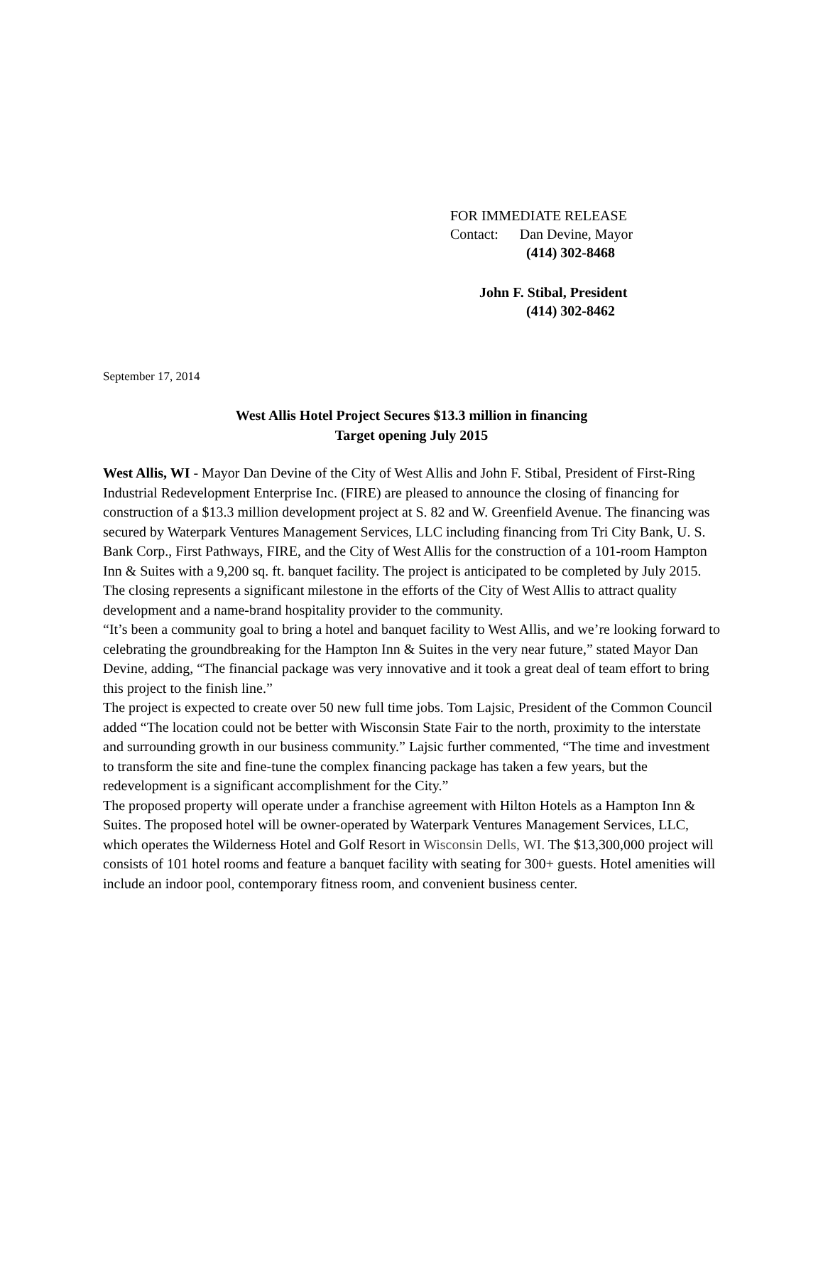FOR IMMEDIATE RELEASE
Contact: Dan Devine, Mayor
(414) 302-8468
John F. Stibal, President
(414) 302-8462
September 17, 2014
West Allis Hotel Project Secures $13.3 million in financing
Target opening July 2015
West Allis, WI - Mayor Dan Devine of the City of West Allis and John F. Stibal, President of First-Ring Industrial Redevelopment Enterprise Inc. (FIRE) are pleased to announce the closing of financing for construction of a $13.3 million development project at S. 82 and W. Greenfield Avenue. The financing was secured by Waterpark Ventures Management Services, LLC including financing from Tri City Bank, U. S. Bank Corp., First Pathways, FIRE, and the City of West Allis for the construction of a 101-room Hampton Inn & Suites with a 9,200 sq. ft. banquet facility. The project is anticipated to be completed by July 2015. The closing represents a significant milestone in the efforts of the City of West Allis to attract quality development and a name-brand hospitality provider to the community.
“It’s been a community goal to bring a hotel and banquet facility to West Allis, and we’re looking forward to celebrating the groundbreaking for the Hampton Inn & Suites in the very near future,” stated Mayor Dan Devine, adding, “The financial package was very innovative and it took a great deal of team effort to bring this project to the finish line.”
The project is expected to create over 50 new full time jobs. Tom Lajsic, President of the Common Council added “The location could not be better with Wisconsin State Fair to the north, proximity to the interstate and surrounding growth in our business community.” Lajsic further commented, “The time and investment to transform the site and fine-tune the complex financing package has taken a few years, but the redevelopment is a significant accomplishment for the City.”
The proposed property will operate under a franchise agreement with Hilton Hotels as a Hampton Inn & Suites. The proposed hotel will be owner-operated by Waterpark Ventures Management Services, LLC, which operates the Wilderness Hotel and Golf Resort in Wisconsin Dells, WI. The $13,300,000 project will consists of 101 hotel rooms and feature a banquet facility with seating for 300+ guests. Hotel amenities will include an indoor pool, contemporary fitness room, and convenient business center.